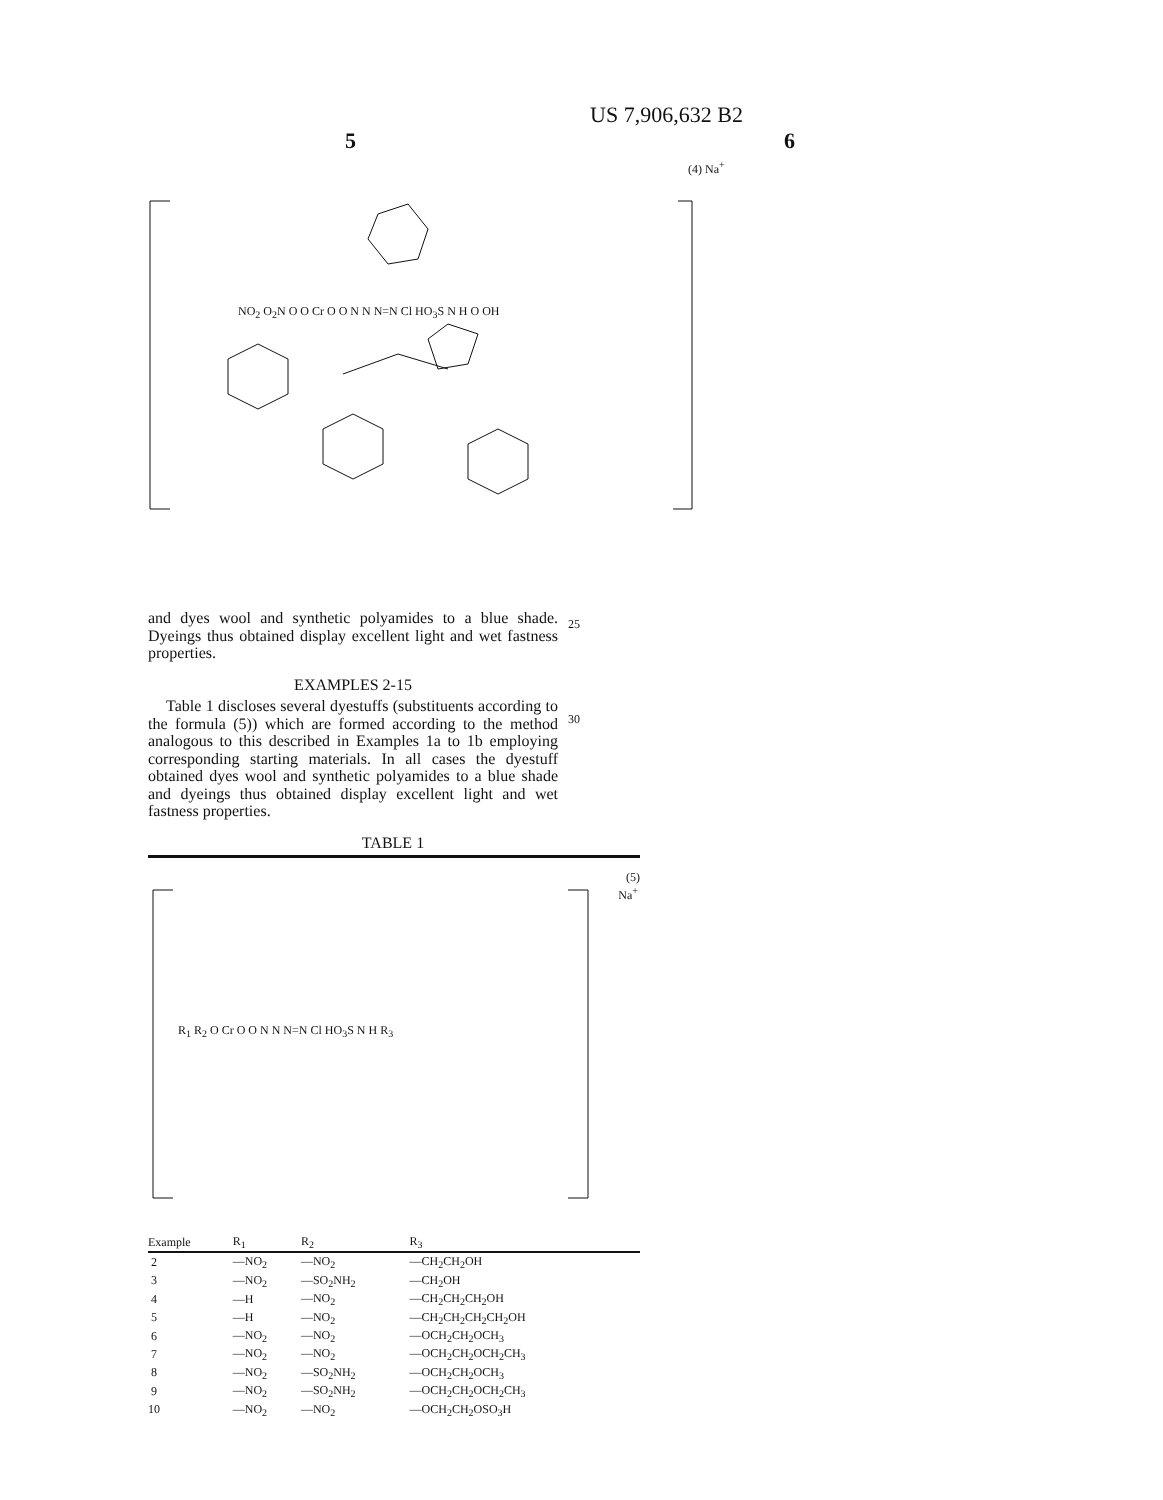US 7,906,632 B2
5 6
(4) Na<sup>+</sup>
NO<sub>2</sub> O<sub>2</sub>N O O Cr O O N N N=N Cl HO<sub>3</sub>S N H O OH
and dyes wool and synthetic polyamides to a blue shade. Dyeings thus obtained display excellent light and wet fastness properties.
EXAMPLES 2-15
Table 1 discloses several dyestuffs (substituents according to the formula (5)) which are formed according to the method analogous to this described in Examples 1a to 1b employing corresponding starting materials. In all cases the dyestuff obtained dyes wool and synthetic polyamides to a blue shade and dyeings thus obtained display excellent light and wet fastness properties.
TABLE 1
25
30
(5)
Na<sup>+</sup>
R<sub>1</sub> R<sub>2</sub> O Cr O O N N N=N Cl HO<sub>3</sub>S N H R<sub>3</sub>
| Example | R<sub>1</sub> | R<sub>2</sub> | R<sub>3</sub> |
| --- | --- | --- | --- |
| 2 | —NO<sub>2</sub> | —NO<sub>2</sub> | —CH<sub>2</sub>CH<sub>2</sub>OH |
| 3 | —NO<sub>2</sub> | —SO<sub>2</sub>NH<sub>2</sub> | —CH<sub>2</sub>OH |
| 4 | —H | —NO<sub>2</sub> | —CH<sub>2</sub>CH<sub>2</sub>CH<sub>2</sub>OH |
| 5 | —H | —NO<sub>2</sub> | —CH<sub>2</sub>CH<sub>2</sub>CH<sub>2</sub>CH<sub>2</sub>OH |
| 6 | —NO<sub>2</sub> | —NO<sub>2</sub> | —OCH<sub>2</sub>CH<sub>2</sub>OCH<sub>3</sub> |
| 7 | —NO<sub>2</sub> | —NO<sub>2</sub> | —OCH<sub>2</sub>CH<sub>2</sub>OCH<sub>2</sub>CH<sub>3</sub> |
| 8 | —NO<sub>2</sub> | —SO<sub>2</sub>NH<sub>2</sub> | —OCH<sub>2</sub>CH<sub>2</sub>OCH<sub>3</sub> |
| 9 | —NO<sub>2</sub> | —SO<sub>2</sub>NH<sub>2</sub> | —OCH<sub>2</sub>CH<sub>2</sub>OCH<sub>2</sub>CH<sub>3</sub> |
| 10 | —NO<sub>2</sub> | —NO<sub>2</sub> | —OCH<sub>2</sub>CH<sub>2</sub>OSO<sub>3</sub>H |